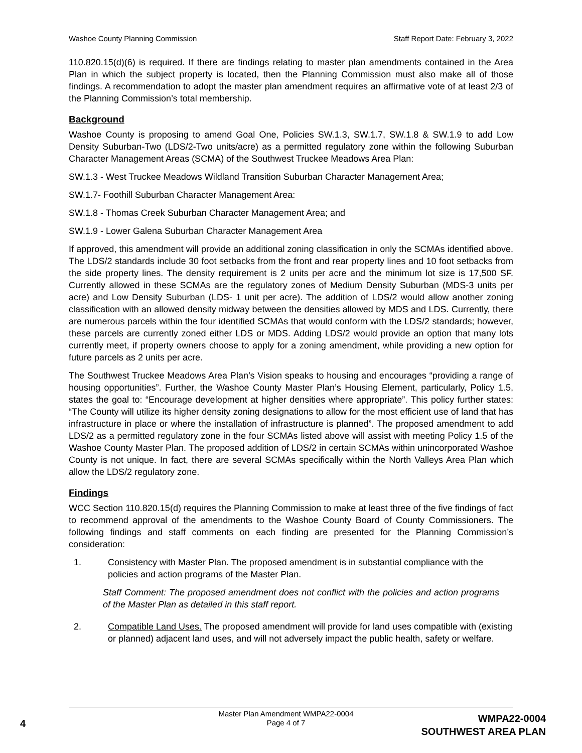Washoe County Planning Commission Staff Report Date: February 3, 2022
110.820.15(d)(6) is required. If there are findings relating to master plan amendments contained in the Area Plan in which the subject property is located, then the Planning Commission must also make all of those findings. A recommendation to adopt the master plan amendment requires an affirmative vote of at least 2/3 of the Planning Commission’s total membership.
Background
Washoe County is proposing to amend Goal One, Policies SW.1.3, SW.1.7, SW.1.8 & SW.1.9 to add Low Density Suburban-Two (LDS/2-Two units/acre) as a permitted regulatory zone within the following Suburban Character Management Areas (SCMA) of the Southwest Truckee Meadows Area Plan:
SW.1.3 - West Truckee Meadows Wildland Transition Suburban Character Management Area;
SW.1.7- Foothill Suburban Character Management Area:
SW.1.8 - Thomas Creek Suburban Character Management Area; and
SW.1.9 - Lower Galena Suburban Character Management Area
If approved, this amendment will provide an additional zoning classification in only the SCMAs identified above. The LDS/2 standards include 30 foot setbacks from the front and rear property lines and 10 foot setbacks from the side property lines. The density requirement is 2 units per acre and the minimum lot size is 17,500 SF. Currently allowed in these SCMAs are the regulatory zones of Medium Density Suburban (MDS-3 units per acre) and Low Density Suburban (LDS- 1 unit per acre). The addition of LDS/2 would allow another zoning classification with an allowed density midway between the densities allowed by MDS and LDS. Currently, there are numerous parcels within the four identified SCMAs that would conform with the LDS/2 standards; however, these parcels are currently zoned either LDS or MDS. Adding LDS/2 would provide an option that many lots currently meet, if property owners choose to apply for a zoning amendment, while providing a new option for future parcels as 2 units per acre.
The Southwest Truckee Meadows Area Plan’s Vision speaks to housing and encourages “providing a range of housing opportunities”. Further, the Washoe County Master Plan’s Housing Element, particularly, Policy 1.5, states the goal to: “Encourage development at higher densities where appropriate”. This policy further states: “The County will utilize its higher density zoning designations to allow for the most efficient use of land that has infrastructure in place or where the installation of infrastructure is planned”. The proposed amendment to add LDS/2 as a permitted regulatory zone in the four SCMAs listed above will assist with meeting Policy 1.5 of the Washoe County Master Plan. The proposed addition of LDS/2 in certain SCMAs within unincorporated Washoe County is not unique. In fact, there are several SCMAs specifically within the North Valleys Area Plan which allow the LDS/2 regulatory zone.
Findings
WCC Section 110.820.15(d) requires the Planning Commission to make at least three of the five findings of fact to recommend approval of the amendments to the Washoe County Board of County Commissioners. The following findings and staff comments on each finding are presented for the Planning Commission’s consideration:
1. Consistency with Master Plan. The proposed amendment is in substantial compliance with the policies and action programs of the Master Plan.
Staff Comment: The proposed amendment does not conflict with the policies and action programs of the Master Plan as detailed in this staff report.
2. Compatible Land Uses. The proposed amendment will provide for land uses compatible with (existing or planned) adjacent land uses, and will not adversely impact the public health, safety or welfare.
Master Plan Amendment WMPA22-0004
Page 4 of 7
4
WMPA22-0004
SOUTHWEST AREA PLAN